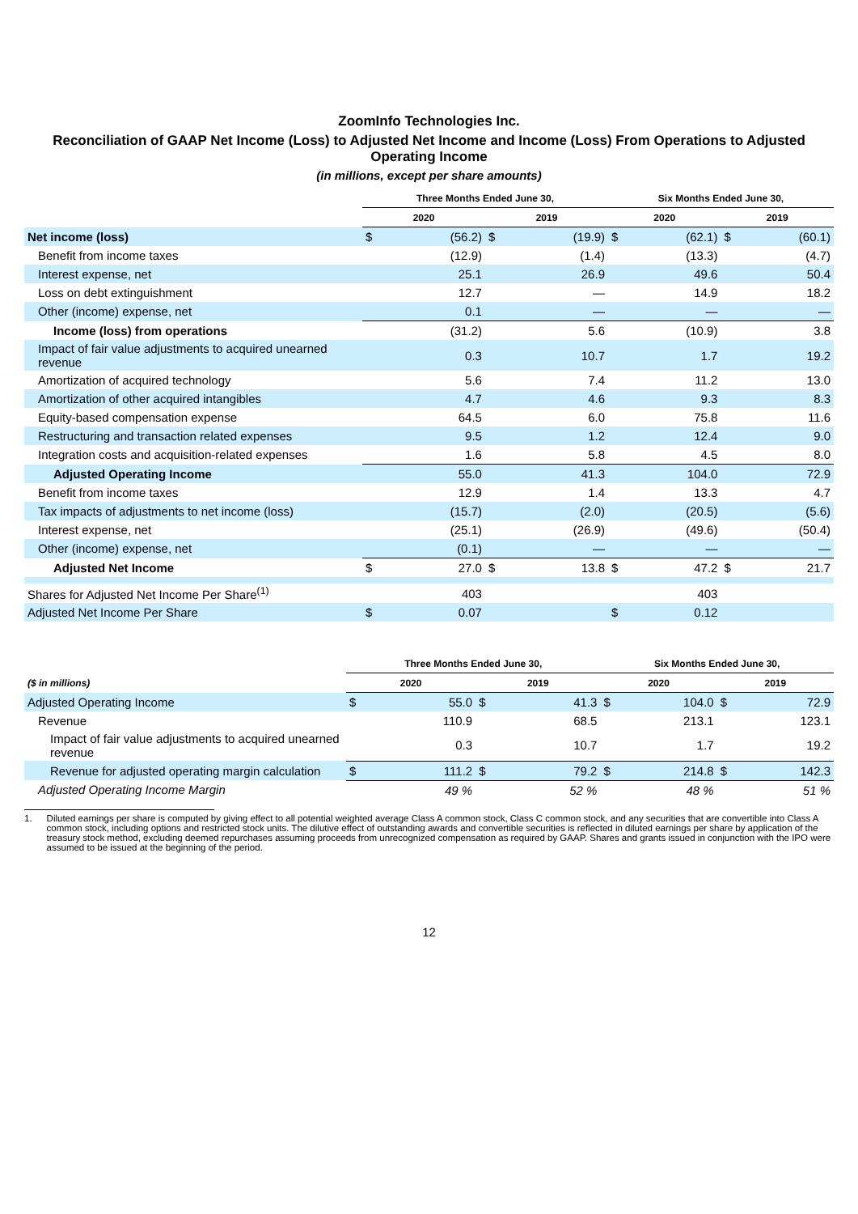ZoomInfo Technologies Inc.
Reconciliation of GAAP Net Income (Loss) to Adjusted Net Income and Income (Loss) From Operations to Adjusted Operating Income
(in millions, except per share amounts)
| | Three Months Ended June 30, | | | | Six Months Ended June 30, | | | |
| --- | --- | --- | --- | --- | --- | --- | --- | --- |
| | 2020 | | 2019 | | 2020 | | 2019 | |
| Net income (loss) | $ | (56.2) | $ | (19.9) | $ | (62.1) | $ | (60.1) |
| Benefit from income taxes | | (12.9) | | (1.4) | | (13.3) | | (4.7) |
| Interest expense, net | | 25.1 | | 26.9 | | 49.6 | | 50.4 |
| Loss on debt extinguishment | | 12.7 | | — | | 14.9 | | 18.2 |
| Other (income) expense, net | | 0.1 | | — | | — | | — |
| Income (loss) from operations | | (31.2) | | 5.6 | | (10.9) | | 3.8 |
| Impact of fair value adjustments to acquired unearned revenue | | 0.3 | | 10.7 | | 1.7 | | 19.2 |
| Amortization of acquired technology | | 5.6 | | 7.4 | | 11.2 | | 13.0 |
| Amortization of other acquired intangibles | | 4.7 | | 4.6 | | 9.3 | | 8.3 |
| Equity-based compensation expense | | 64.5 | | 6.0 | | 75.8 | | 11.6 |
| Restructuring and transaction related expenses | | 9.5 | | 1.2 | | 12.4 | | 9.0 |
| Integration costs and acquisition-related expenses | | 1.6 | | 5.8 | | 4.5 | | 8.0 |
| Adjusted Operating Income | | 55.0 | | 41.3 | | 104.0 | | 72.9 |
| Benefit from income taxes | | 12.9 | | 1.4 | | 13.3 | | 4.7 |
| Tax impacts of adjustments to net income (loss) | | (15.7) | | (2.0) | | (20.5) | | (5.6) |
| Interest expense, net | | (25.1) | | (26.9) | | (49.6) | | (50.4) |
| Other (income) expense, net | | (0.1) | | — | | — | | — |
| Adjusted Net Income | $ | 27.0 | $ | 13.8 | $ | 47.2 | $ | 21.7 |
| Shares for Adjusted Net Income Per Share<sup>(1)</sup> | | 403 | | | | 403 | | |
| Adjusted Net Income Per Share | $ | 0.07 | | | $ | 0.12 | | |
| | Three Months Ended June 30, | | | | Six Months Ended June 30, | | | |
| --- | --- | --- | --- | --- | --- | --- | --- | --- |
| ($ in millions) | 2020 | | 2019 | | 2020 | | 2019 | |
| Adjusted Operating Income | $ | 55.0 | $ | 41.3 | $ | 104.0 | $ | 72.9 |
| Revenue | | 110.9 | | 68.5 | | 213.1 | | 123.1 |
| Impact of fair value adjustments to acquired unearned revenue | | 0.3 | | 10.7 | | 1.7 | | 19.2 |
| Revenue for adjusted operating margin calculation | $ | 111.2 | $ | 79.2 | $ | 214.8 | $ | 142.3 |
| Adjusted Operating Income Margin | | 49 % | | 52 % | | 48 % | | 51 % |
1. Diluted earnings per share is computed by giving effect to all potential weighted average Class A common stock, Class C common stock, and any securities that are convertible into Class A common stock, including options and restricted stock units. The dilutive effect of outstanding awards and convertible securities is reflected in diluted earnings per share by application of the treasury stock method, excluding deemed repurchases assuming proceeds from unrecognized compensation as required by GAAP. Shares and grants issued in conjunction with the IPO were assumed to be issued at the beginning of the period.
12